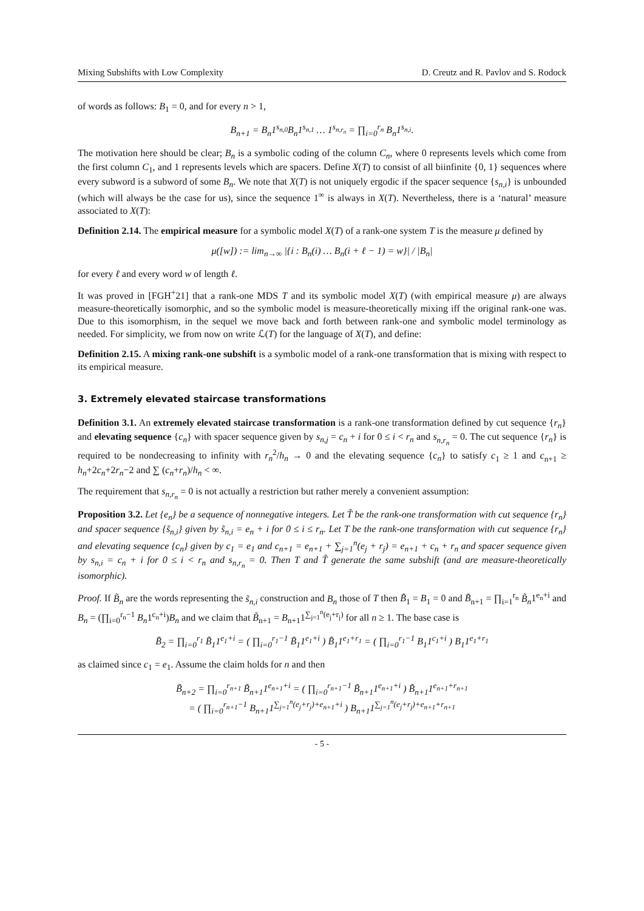Mixing Subshifts with Low Complexity D. Creutz and R. Pavlov and S. Rodock
of words as follows: B<sub>1</sub> = 0, and for every n > 1,
B<sub>n+1</sub> = B<sub>n</sub>1<sup>s<sub>n,0</sub></sup>B<sub>n</sub>1<sup>s<sub>n,1</sub></sup> … 1<sup>s<sub>n,r<sub>n</sub></sub></sup> = ∏<sub>i=0</sub><sup>r<sub>n</sub></sup> B<sub>n</sub>1<sup>s<sub>n,i</sub></sup>.
The motivation here should be clear; B<sub>n</sub> is a symbolic coding of the column C<sub>n</sub>, where 0 represents levels which come from the first column C<sub>1</sub>, and 1 represents levels which are spacers. Define X(T) to consist of all biinfinite {0, 1} sequences where every subword is a subword of some B<sub>n</sub>. We note that X(T) is not uniquely ergodic if the spacer sequence {s<sub>n,i</sub>} is unbounded (which will always be the case for us), since the sequence 1<sup>∞</sup> is always in X(T). Nevertheless, there is a ‘natural’ measure associated to X(T):
Definition 2.14. The empirical measure for a symbolic model X(T) of a rank-one system T is the measure μ defined by
μ([w]) := lim<sub>n→∞</sub> |{i : B<sub>n</sub>(i) … B<sub>n</sub>(i + ℓ − 1) = w}| / |B<sub>n</sub>|
for every ℓ and every word w of length ℓ.
It was proved in [FGH<sup>+</sup>21] that a rank-one MDS T and its symbolic model X(T) (with empirical measure μ) are always measure-theoretically isomorphic, and so the symbolic model is measure-theoretically mixing iff the original rank-one was. Due to this isomorphism, in the sequel we move back and forth between rank-one and symbolic model terminology as needed. For simplicity, we from now on write ℒ(T) for the language of X(T), and define:
Definition 2.15. A mixing rank-one subshift is a symbolic model of a rank-one transformation that is mixing with respect to its empirical measure.
3. Extremely elevated staircase transformations
Definition 3.1. An extremely elevated staircase transformation is a rank-one transformation defined by cut sequence {r<sub>n</sub>} and elevating sequence {c<sub>n</sub>} with spacer sequence given by s<sub>n,j</sub> = c<sub>n</sub> + i for 0 ≤ i < r<sub>n</sub> and s<sub>n,r<sub>n</sub></sub> = 0. The cut sequence {r<sub>n</sub>} is required to be nondecreasing to infinity with r<sub>n</sub><sup>2</sup>/h<sub>n</sub> → 0 and the elevating sequence {c<sub>n</sub>} to satisfy c<sub>1</sub> ≥ 1 and c<sub>n+1</sub> ≥ h<sub>n</sub>+2c<sub>n</sub>+2r<sub>n</sub>−2 and ∑ (c<sub>n</sub>+r<sub>n</sub>)/h<sub>n</sub> < ∞.
The requirement that s<sub>n,r<sub>n</sub></sub> = 0 is not actually a restriction but rather merely a convenient assumption:
Proposition 3.2. Let {e<sub>n</sub>} be a sequence of nonnegative integers. Let T̃ be the rank-one transformation with cut sequence {r<sub>n</sub>} and spacer sequence {s̃<sub>n,i</sub>} given by s̃<sub>n,i</sub> = e<sub>n</sub> + i for 0 ≤ i ≤ r<sub>n</sub>. Let T be the rank-one transformation with cut sequence {r<sub>n</sub>} and elevating sequence {c<sub>n</sub>} given by c<sub>1</sub> = e<sub>1</sub> and c<sub>n+1</sub> = e<sub>n+1</sub> + ∑<sub>j=1</sub><sup>n</sup>(e<sub>j</sub> + r<sub>j</sub>) = e<sub>n+1</sub> + c<sub>n</sub> + r<sub>n</sub> and spacer sequence given by s<sub>n,i</sub> = c<sub>n</sub> + i for 0 ≤ i < r<sub>n</sub> and s<sub>n,r<sub>n</sub></sub> = 0. Then T and T̃ generate the same subshift (and are measure-theoretically isomorphic).
Proof. If B̃<sub>n</sub> are the words representing the s̃<sub>n,i</sub> construction and B<sub>n</sub> those of T then B̃<sub>1</sub> = B<sub>1</sub> = 0 and B̃<sub>n+1</sub> = ∏<sub>i=1</sub><sup>r<sub>n</sub></sup> B̃<sub>n</sub>1<sup>e<sub>n</sub>+i</sup> and B<sub>n</sub> = (∏<sub>i=0</sub><sup>r<sub>n</sub>−1</sup> B<sub>n</sub>1<sup>c<sub>n</sub>+i</sup>)B<sub>n</sub> and we claim that B̃<sub>n+1</sub> = B<sub>n+1</sub>1<sup>∑<sub>j=1</sub><sup>n</sup>(e<sub>j</sub>+r<sub>j</sub>)</sup> for all n ≥ 1. The base case is
B̃<sub>2</sub> = ∏<sub>i=0</sub><sup>r<sub>1</sub></sup> B̃<sub>1</sub>1<sup>e<sub>1</sub>+i</sup> = ( ∏<sub>i=0</sub><sup>r<sub>1</sub>−1</sup> B̃<sub>1</sub>1<sup>e<sub>1</sub>+i</sup> ) B̃<sub>1</sub>1<sup>e<sub>1</sub>+r<sub>1</sub></sup> = ( ∏<sub>i=0</sub><sup>r<sub>1</sub>−1</sup> B<sub>1</sub>1<sup>c<sub>1</sub>+i</sup> ) B<sub>1</sub>1<sup>e<sub>1</sub>+r<sub>1</sub></sup>
as claimed since c<sub>1</sub> = e<sub>1</sub>. Assume the claim holds for n and then
B̃<sub>n+2</sub> = ∏<sub>i=0</sub><sup>r<sub>n+1</sub></sup> B̃<sub>n+1</sub>1<sup>e<sub>n+1</sub>+i</sup> = ( ∏<sub>i=0</sub><sup>r<sub>n+1</sub>−1</sup> B̃<sub>n+1</sub>1<sup>e<sub>n+1</sub>+i</sup> ) B̃<sub>n+1</sub>1<sup>e<sub>n+1</sub>+r<sub>n+1</sub></sup>
= ( ∏<sub>i=0</sub><sup>r<sub>n+1</sub>−1</sup> B<sub>n+1</sub>1<sup>∑<sub>j=1</sub><sup>n</sup>(e<sub>j</sub>+r<sub>j</sub>)+e<sub>n+1</sub>+i</sup> ) B<sub>n+1</sub>1<sup>∑<sub>j=1</sub><sup>n</sup>(e<sub>j</sub>+r<sub>j</sub>)+e<sub>n+1</sub>+r<sub>n+1</sub></sup>
- 5 -